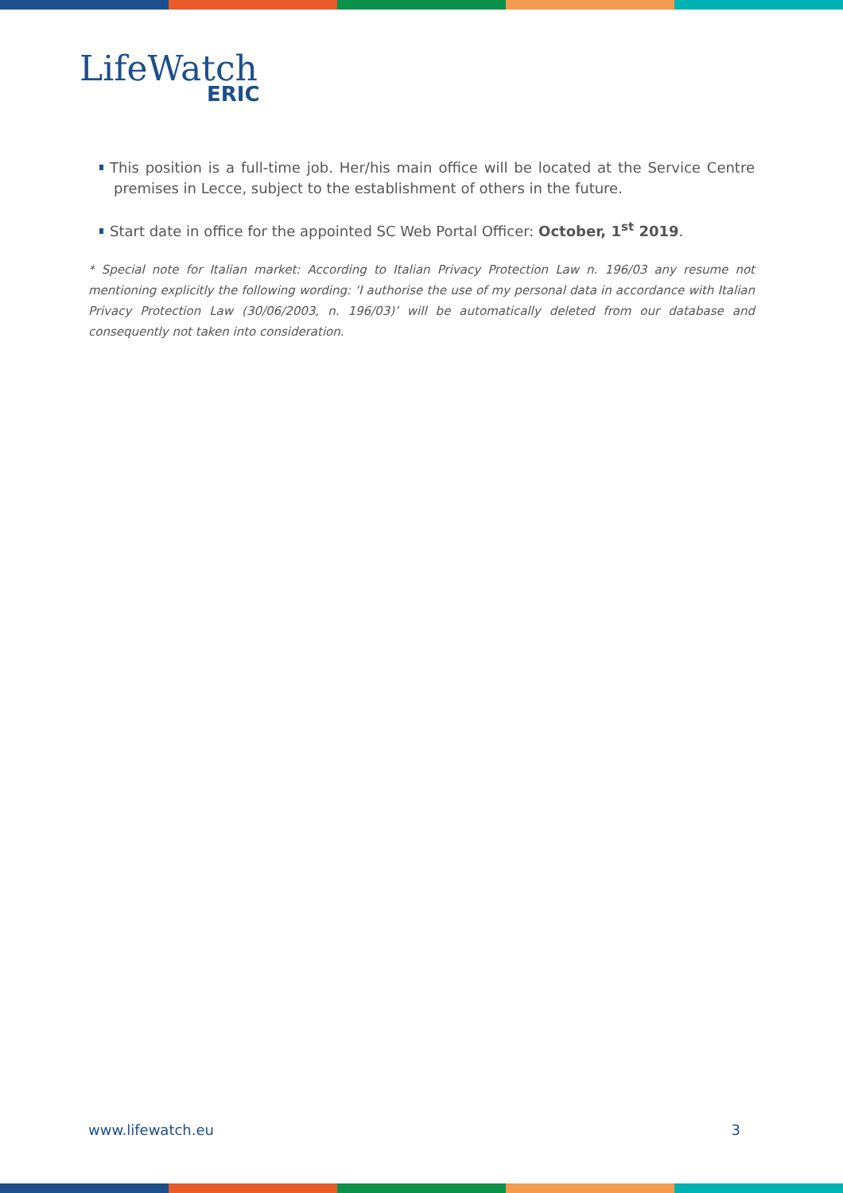LifeWatch
ERIC
This position is a full-time job. Her/his main office will be located at the Service Centre premises in Lecce, subject to the establishment of others in the future.
Start date in office for the appointed SC Web Portal Officer: October, 1<sup>st</sup> 2019.
* Special note for Italian market: According to Italian Privacy Protection Law n. 196/03 any resume not mentioning explicitly the following wording: ‘I authorise the use of my personal data in accordance with Italian Privacy Protection Law (30/06/2003, n. 196/03)’ will be automatically deleted from our database and consequently not taken into consideration.
www.lifewatch.eu 3